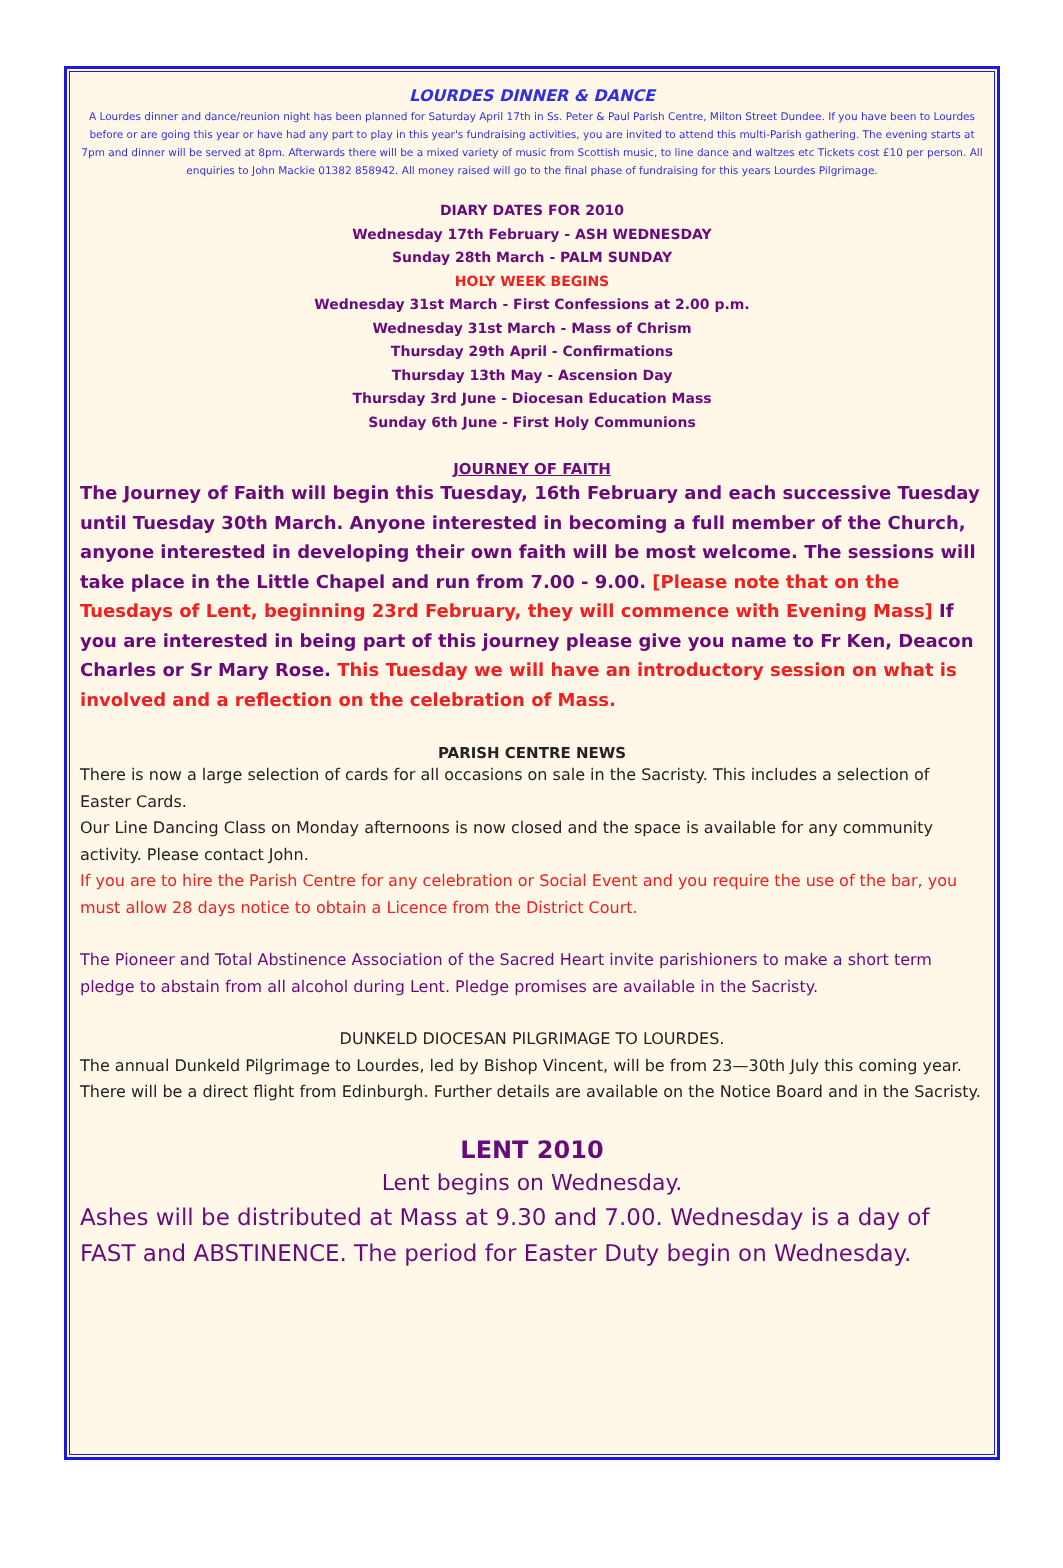LOURDES DINNER & DANCE
A Lourdes dinner and dance/reunion night has been planned for Saturday April 17th in Ss. Peter & Paul Parish Centre, Milton Street Dundee. If you have been to Lourdes before or are going this year or have had any part to play in this year's fundraising activities, you are invited to attend this multi-Parish gathering. The evening starts at 7pm and dinner will be served at 8pm. Afterwards there will be a mixed variety of music from Scottish music, to line dance and waltzes etc Tickets cost £10 per person. All enquiries to John Mackie 01382 858942. All money raised will go to the final phase of fundraising for this years Lourdes Pilgrimage.
DIARY DATES FOR 2010
Wednesday 17th February - ASH WEDNESDAY
Sunday 28th March - PALM SUNDAY
HOLY WEEK BEGINS
Wednesday 31st March - First Confessions at 2.00 p.m.
Wednesday 31st March - Mass of Chrism
Thursday 29th April - Confirmations
Thursday 13th May - Ascension Day
Thursday 3rd June - Diocesan Education Mass
Sunday 6th June - First Holy Communions
JOURNEY OF FAITH
The Journey of Faith will begin this Tuesday, 16th February and each successive Tuesday until Tuesday 30th March. Anyone interested in becoming a full member of the Church, anyone interested in developing their own faith will be most welcome. The sessions will take place in the Little Chapel and run from 7.00 - 9.00. [Please note that on the Tuesdays of Lent, beginning 23rd February, they will commence with Evening Mass] If you are interested in being part of this journey please give you name to Fr Ken, Deacon Charles or Sr Mary Rose. This Tuesday we will have an introductory session on what is involved and a reflection on the celebration of Mass.
PARISH CENTRE NEWS
There is now a large selection of cards for all occasions on sale in the Sacristy. This includes a selection of Easter Cards.
Our Line Dancing Class on Monday afternoons is now closed and the space is available for any community activity. Please contact John.
If you are to hire the Parish Centre for any celebration or Social Event and you require the use of the bar, you must allow 28 days notice to obtain a Licence from the District Court.
The Pioneer and Total Abstinence Association of the Sacred Heart invite parishioners to make a short term pledge to abstain from all alcohol during Lent. Pledge promises are available in the Sacristy.
DUNKELD DIOCESAN PILGRIMAGE TO LOURDES.
The annual Dunkeld Pilgrimage to Lourdes, led by Bishop Vincent, will be from 23—30th July this coming year. There will be a direct flight from Edinburgh. Further details are available on the Notice Board and in the Sacristy.
LENT 2010
Lent begins on Wednesday.
Ashes will be distributed at Mass at 9.30 and 7.00. Wednesday is a day of FAST and ABSTINENCE. The period for Easter Duty begin on Wednesday.